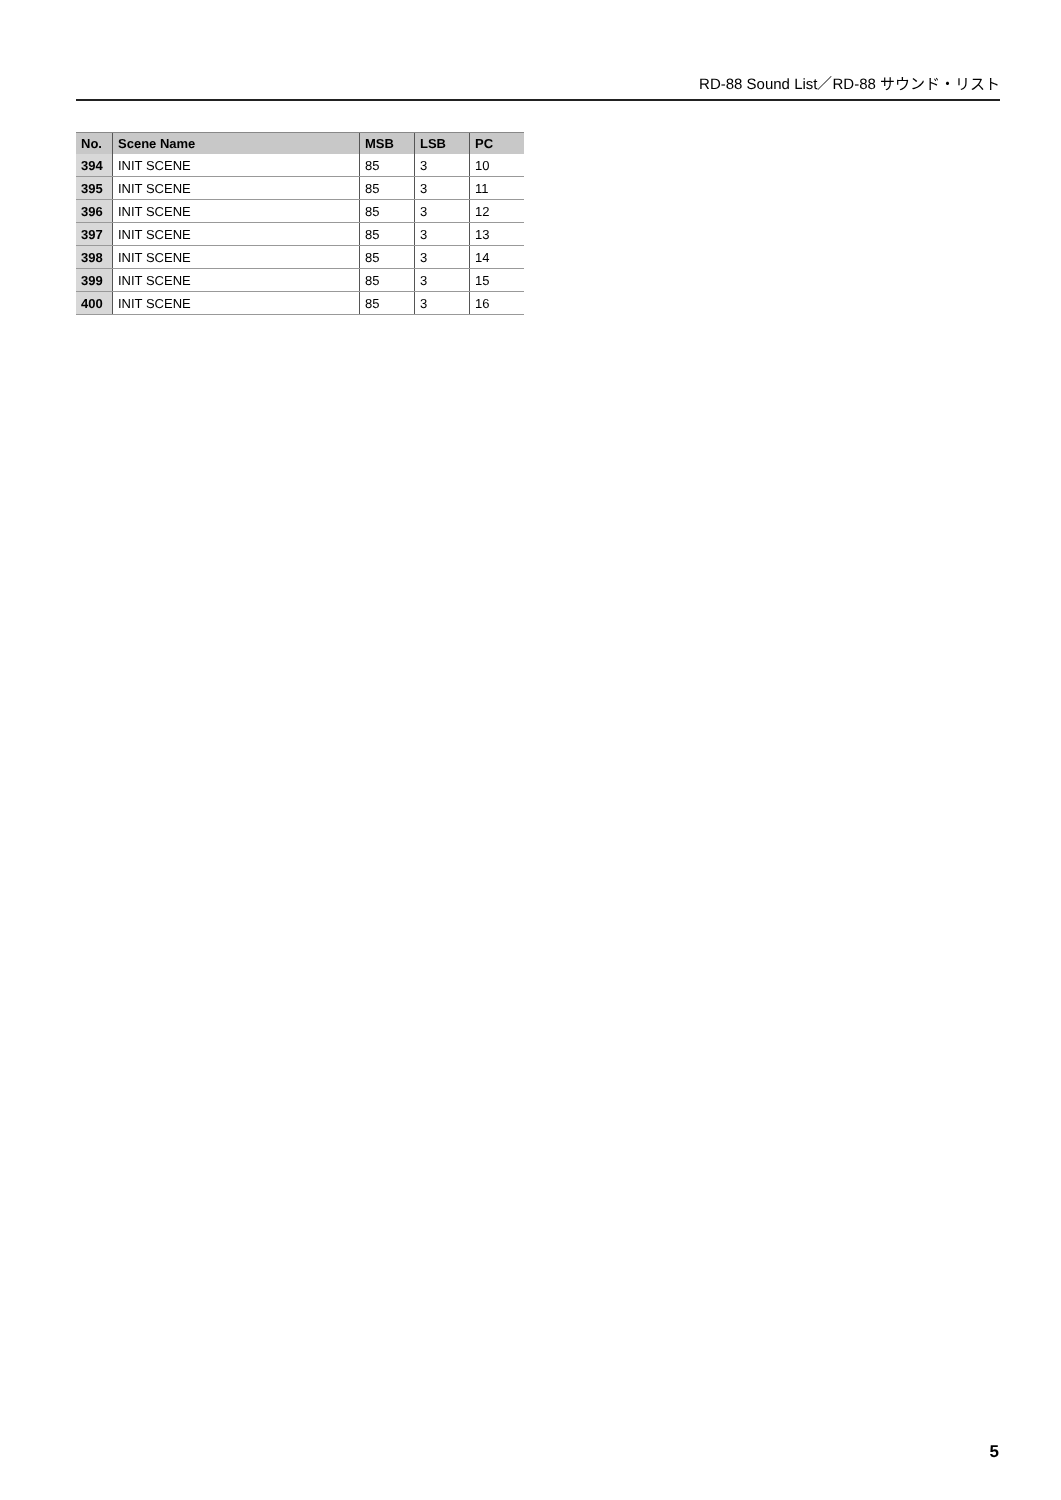RD-88 Sound List／RD-88 サウンド・リスト
| No. | Scene Name | MSB | LSB | PC |
| --- | --- | --- | --- | --- |
| 394 | INIT SCENE | 85 | 3 | 10 |
| 395 | INIT SCENE | 85 | 3 | 11 |
| 396 | INIT SCENE | 85 | 3 | 12 |
| 397 | INIT SCENE | 85 | 3 | 13 |
| 398 | INIT SCENE | 85 | 3 | 14 |
| 399 | INIT SCENE | 85 | 3 | 15 |
| 400 | INIT SCENE | 85 | 3 | 16 |
5